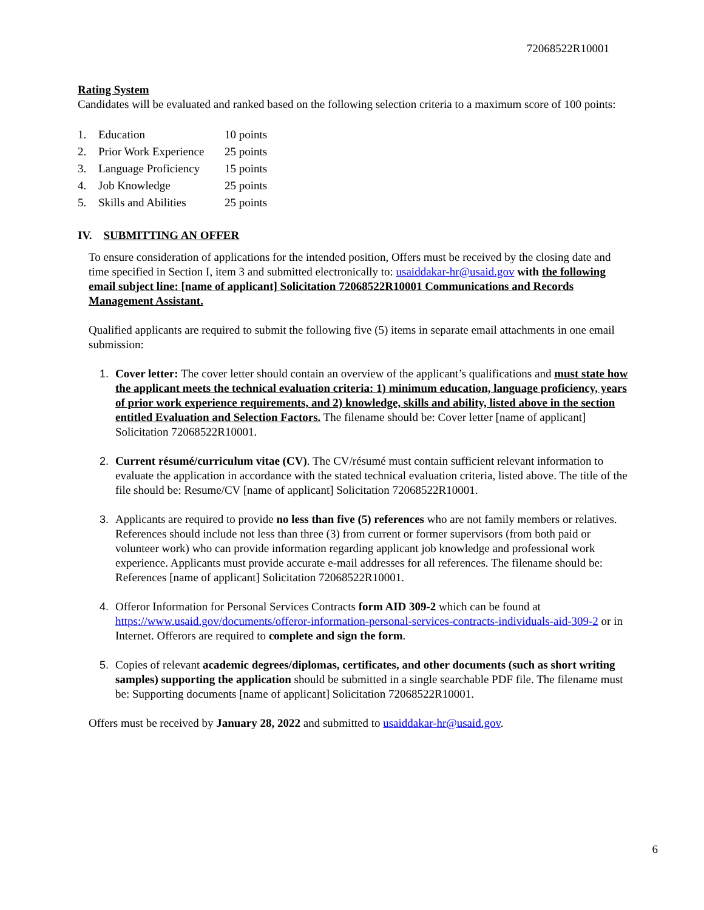72068522R10001
Rating System
Candidates will be evaluated and ranked based on the following selection criteria to a maximum score of 100 points:
1. Education 10 points
2. Prior Work Experience 25 points
3. Language Proficiency 15 points
4. Job Knowledge 25 points
5. Skills and Abilities 25 points
IV. SUBMITTING AN OFFER
To ensure consideration of applications for the intended position, Offers must be received by the closing date and time specified in Section I, item 3 and submitted electronically to: usaiddakar-hr@usaid.gov with the following email subject line: [name of applicant] Solicitation 72068522R10001 Communications and Records Management Assistant.
Qualified applicants are required to submit the following five (5) items in separate email attachments in one email submission:
1. Cover letter: The cover letter should contain an overview of the applicant’s qualifications and must state how the applicant meets the technical evaluation criteria: 1) minimum education, language proficiency, years of prior work experience requirements, and 2) knowledge, skills and ability, listed above in the section entitled Evaluation and Selection Factors. The filename should be: Cover letter [name of applicant] Solicitation 72068522R10001.
2. Current résumé/curriculum vitae (CV). The CV/résumé must contain sufficient relevant information to evaluate the application in accordance with the stated technical evaluation criteria, listed above. The title of the file should be: Resume/CV [name of applicant] Solicitation 72068522R10001.
3. Applicants are required to provide no less than five (5) references who are not family members or relatives. References should include not less than three (3) from current or former supervisors (from both paid or volunteer work) who can provide information regarding applicant job knowledge and professional work experience. Applicants must provide accurate e-mail addresses for all references. The filename should be: References [name of applicant] Solicitation 72068522R10001.
4. Offeror Information for Personal Services Contracts form AID 309-2 which can be found at https://www.usaid.gov/documents/offeror-information-personal-services-contracts-individuals-aid-309-2 or in Internet. Offerors are required to complete and sign the form.
5. Copies of relevant academic degrees/diplomas, certificates, and other documents (such as short writing samples) supporting the application should be submitted in a single searchable PDF file. The filename must be: Supporting documents [name of applicant] Solicitation 72068522R10001.
Offers must be received by January 28, 2022 and submitted to usaiddakar-hr@usaid.gov.
6